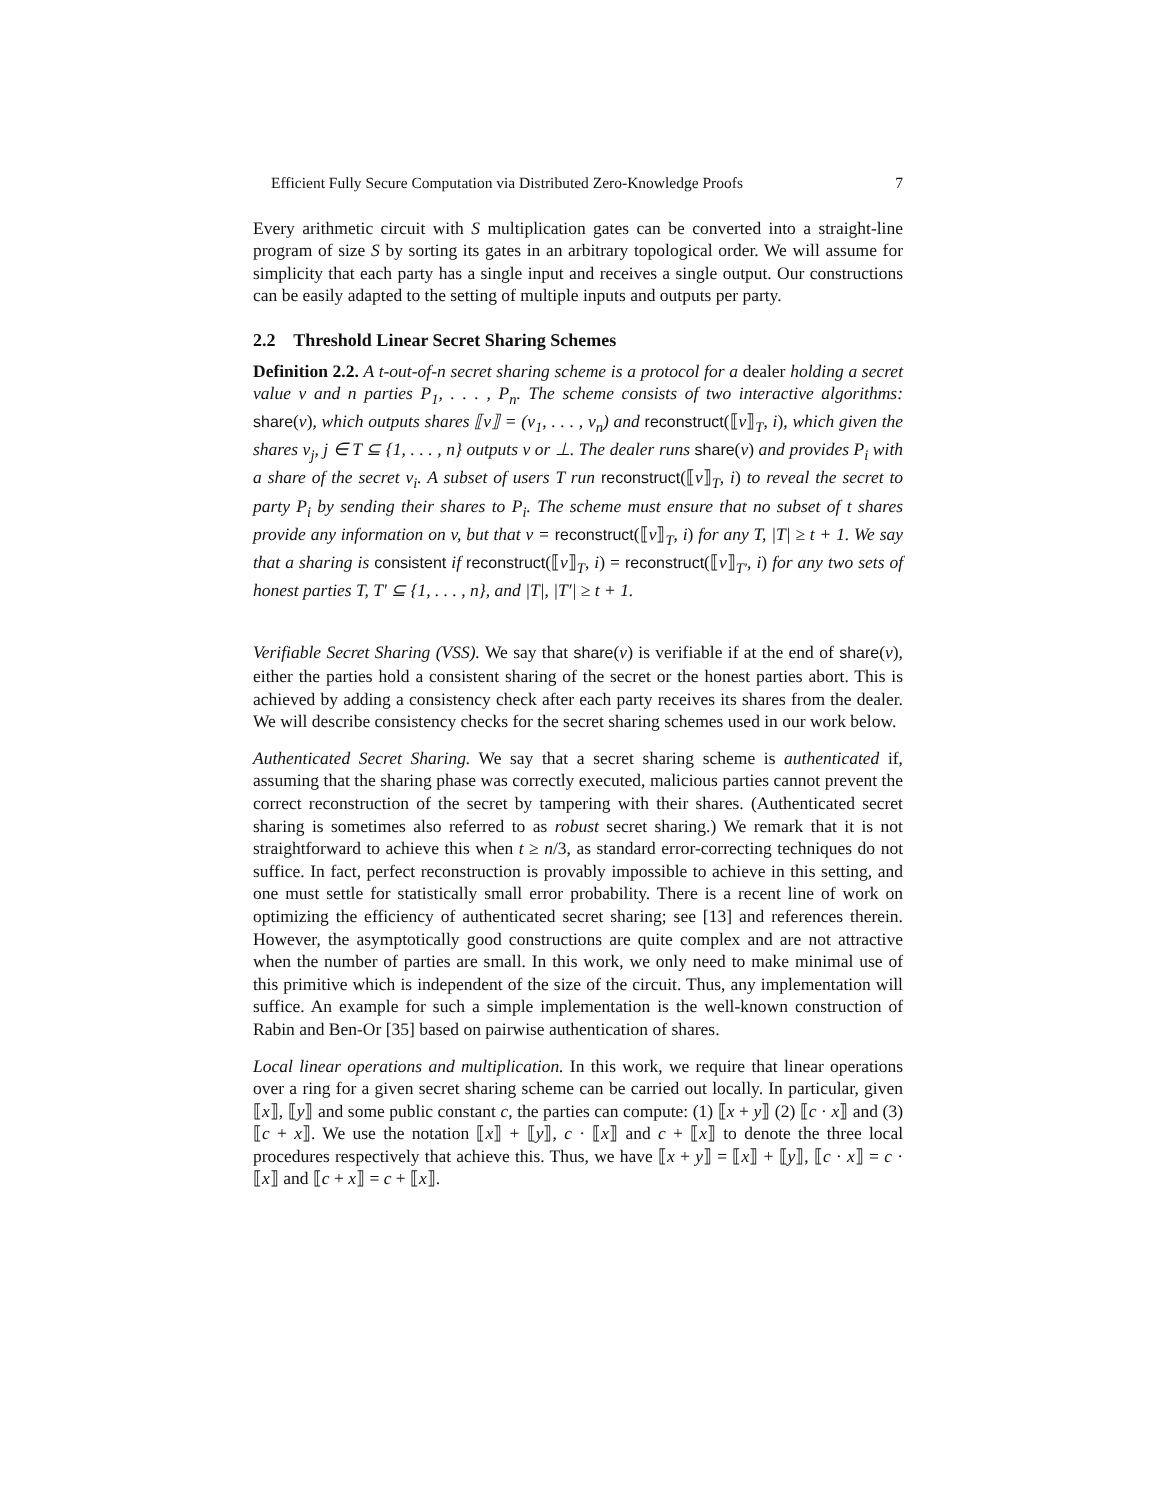Efficient Fully Secure Computation via Distributed Zero-Knowledge Proofs 7
Every arithmetic circuit with S multiplication gates can be converted into a straight-line program of size S by sorting its gates in an arbitrary topological order. We will assume for simplicity that each party has a single input and receives a single output. Our constructions can be easily adapted to the setting of multiple inputs and outputs per party.
2.2 Threshold Linear Secret Sharing Schemes
Definition 2.2. A t-out-of-n secret sharing scheme is a protocol for a dealer holding a secret value v and n parties P<sub>1</sub>, . . . , P<sub>n</sub>. The scheme consists of two interactive algorithms: share(v), which outputs shares ⟦v⟧ = (v<sub>1</sub>, . . . , v<sub>n</sub>) and reconstruct(⟦v⟧<sub>T</sub>, i), which given the shares v<sub>j</sub>, j ∈ T ⊆ {1, . . . , n} outputs v or ⊥. The dealer runs share(v) and provides P<sub>i</sub> with a share of the secret v<sub>i</sub>. A subset of users T run reconstruct(⟦v⟧<sub>T</sub>, i) to reveal the secret to party P<sub>i</sub> by sending their shares to P<sub>i</sub>. The scheme must ensure that no subset of t shares provide any information on v, but that v = reconstruct(⟦v⟧<sub>T</sub>, i) for any T, |T| ≥ t + 1. We say that a sharing is consistent if reconstruct(⟦v⟧<sub>T</sub>, i) = reconstruct(⟦v⟧<sub>T′</sub>, i) for any two sets of honest parties T, T′ ⊆ {1, . . . , n}, and |T|, |T′| ≥ t + 1.
Verifiable Secret Sharing (VSS). We say that share(v) is verifiable if at the end of share(v), either the parties hold a consistent sharing of the secret or the honest parties abort. This is achieved by adding a consistency check after each party receives its shares from the dealer. We will describe consistency checks for the secret sharing schemes used in our work below.
Authenticated Secret Sharing. We say that a secret sharing scheme is authenticated if, assuming that the sharing phase was correctly executed, malicious parties cannot prevent the correct reconstruction of the secret by tampering with their shares. (Authenticated secret sharing is sometimes also referred to as robust secret sharing.) We remark that it is not straightforward to achieve this when t ≥ n/3, as standard error-correcting techniques do not suffice. In fact, perfect reconstruction is provably impossible to achieve in this setting, and one must settle for statistically small error probability. There is a recent line of work on optimizing the efficiency of authenticated secret sharing; see [13] and references therein. However, the asymptotically good constructions are quite complex and are not attractive when the number of parties are small. In this work, we only need to make minimal use of this primitive which is independent of the size of the circuit. Thus, any implementation will suffice. An example for such a simple implementation is the well-known construction of Rabin and Ben-Or [35] based on pairwise authentication of shares.
Local linear operations and multiplication. In this work, we require that linear operations over a ring for a given secret sharing scheme can be carried out locally. In particular, given ⟦x⟧, ⟦y⟧ and some public constant c, the parties can compute: (1) ⟦x + y⟧ (2) ⟦c · x⟧ and (3) ⟦c + x⟧. We use the notation ⟦x⟧ + ⟦y⟧, c · ⟦x⟧ and c + ⟦x⟧ to denote the three local procedures respectively that achieve this. Thus, we have ⟦x + y⟧ = ⟦x⟧ + ⟦y⟧, ⟦c · x⟧ = c · ⟦x⟧ and ⟦c + x⟧ = c + ⟦x⟧.